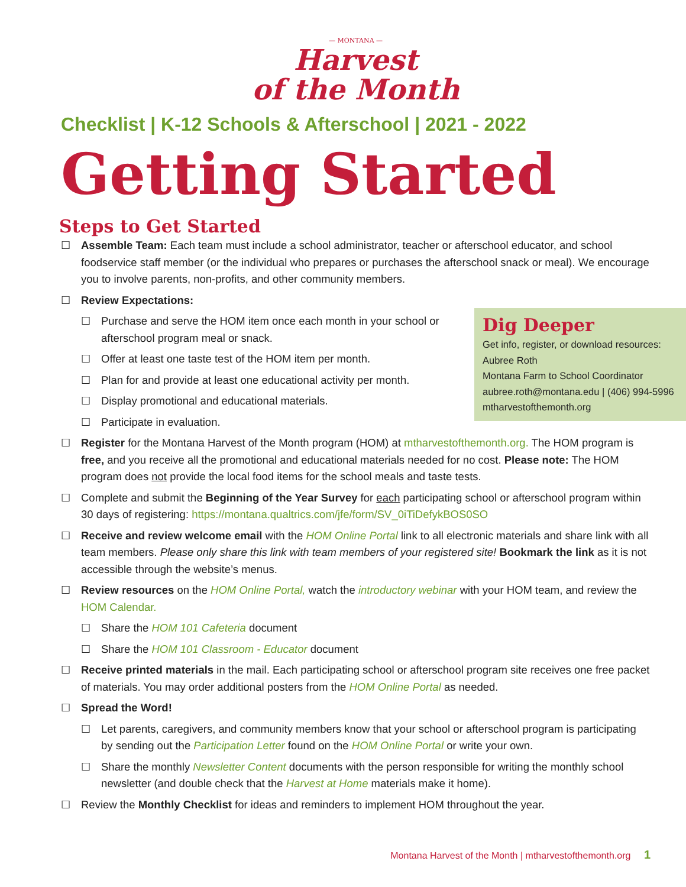— MONTANA —
Harvest
of the Month
Checklist | K-12 Schools & Afterschool | 2021 - 2022
Getting Started
Steps to Get Started
☐ Assemble Team: Each team must include a school administrator, teacher or afterschool educator, and school foodservice staff member (or the individual who prepares or purchases the afterschool snack or meal). We encourage you to involve parents, non-profits, and other community members.
☐ Review Expectations:
Dig Deeper
Get info, register, or download resources:
Aubree Roth
Montana Farm to School Coordinator
aubree.roth@montana.edu | (406) 994-5996
mtharvestofthemonth.org
☐ Purchase and serve the HOM item once each month in your school or afterschool program meal or snack.
☐ Offer at least one taste test of the HOM item per month.
☐ Plan for and provide at least one educational activity per month.
☐ Display promotional and educational materials.
☐ Participate in evaluation.
☐ Register for the Montana Harvest of the Month program (HOM) at mtharvestofthemonth.org. The HOM program is free, and you receive all the promotional and educational materials needed for no cost. Please note: The HOM program does not provide the local food items for the school meals and taste tests.
☐ Complete and submit the Beginning of the Year Survey for each participating school or afterschool program within 30 days of registering: https://montana.qualtrics.com/jfe/form/SV_0iTiDefykBOS0SO
☐ Receive and review welcome email with the HOM Online Portal link to all electronic materials and share link with all team members. Please only share this link with team members of your registered site! Bookmark the link as it is not accessible through the website’s menus.
☐ Review resources on the HOM Online Portal, watch the introductory webinar with your HOM team, and review the HOM Calendar.
☐ Share the HOM 101 Cafeteria document
☐ Share the HOM 101 Classroom - Educator document
☐ Receive printed materials in the mail. Each participating school or afterschool program site receives one free packet of materials. You may order additional posters from the HOM Online Portal as needed.
☐ Spread the Word!
☐ Let parents, caregivers, and community members know that your school or afterschool program is participating by sending out the Participation Letter found on the HOM Online Portal or write your own.
☐ Share the monthly Newsletter Content documents with the person responsible for writing the monthly school newsletter (and double check that the Harvest at Home materials make it home).
☐ Review the Monthly Checklist for ideas and reminders to implement HOM throughout the year.
Montana Harvest of the Month | mtharvestofthemonth.org 1